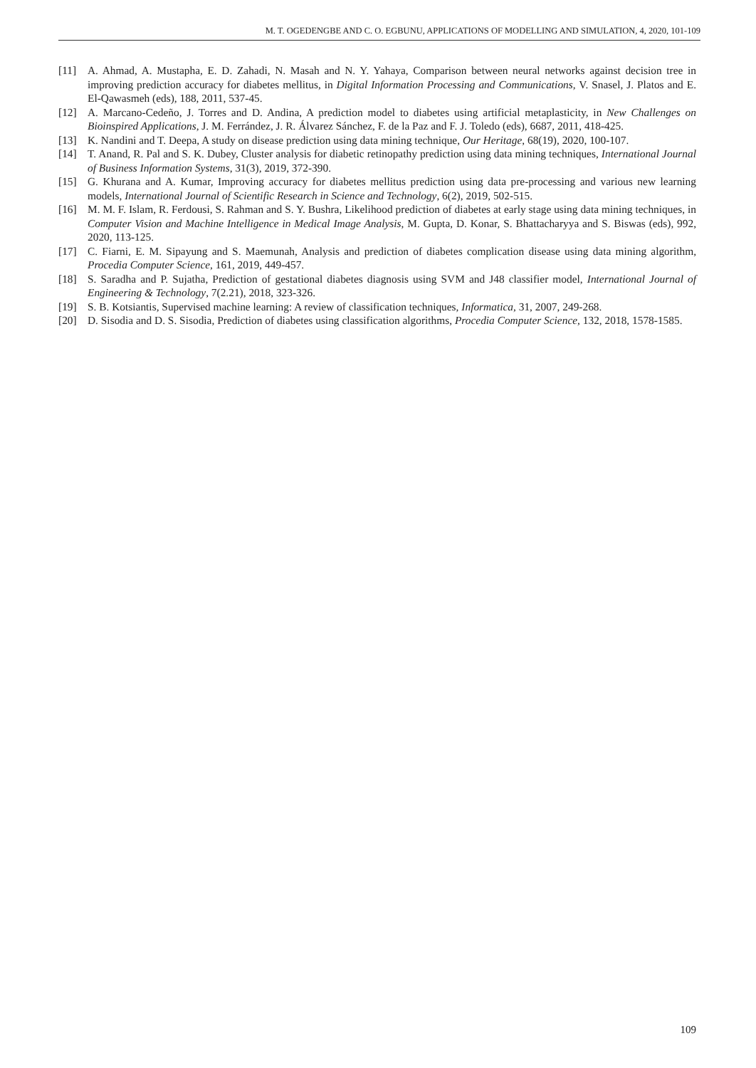M. T. OGEDENGBE AND C. O. EGBUNU, APPLICATIONS OF MODELLING AND SIMULATION, 4, 2020, 101-109
[11] A. Ahmad, A. Mustapha, E. D. Zahadi, N. Masah and N. Y. Yahaya, Comparison between neural networks against decision tree in improving prediction accuracy for diabetes mellitus, in Digital Information Processing and Communications, V. Snasel, J. Platos and E. El-Qawasmeh (eds), 188, 2011, 537-45.
[12] A. Marcano-Cedeño, J. Torres and D. Andina, A prediction model to diabetes using artificial metaplasticity, in New Challenges on Bioinspired Applications, J. M. Ferrández, J. R. Álvarez Sánchez, F. de la Paz and F. J. Toledo (eds), 6687, 2011, 418-425.
[13] K. Nandini and T. Deepa, A study on disease prediction using data mining technique, Our Heritage, 68(19), 2020, 100-107.
[14] T. Anand, R. Pal and S. K. Dubey, Cluster analysis for diabetic retinopathy prediction using data mining techniques, International Journal of Business Information Systems, 31(3), 2019, 372-390.
[15] G. Khurana and A. Kumar, Improving accuracy for diabetes mellitus prediction using data pre-processing and various new learning models, International Journal of Scientific Research in Science and Technology, 6(2), 2019, 502-515.
[16] M. M. F. Islam, R. Ferdousi, S. Rahman and S. Y. Bushra, Likelihood prediction of diabetes at early stage using data mining techniques, in Computer Vision and Machine Intelligence in Medical Image Analysis, M. Gupta, D. Konar, S. Bhattacharyya and S. Biswas (eds), 992, 2020, 113-125.
[17] C. Fiarni, E. M. Sipayung and S. Maemunah, Analysis and prediction of diabetes complication disease using data mining algorithm, Procedia Computer Science, 161, 2019, 449-457.
[18] S. Saradha and P. Sujatha, Prediction of gestational diabetes diagnosis using SVM and J48 classifier model, International Journal of Engineering & Technology, 7(2.21), 2018, 323-326.
[19] S. B. Kotsiantis, Supervised machine learning: A review of classification techniques, Informatica, 31, 2007, 249-268.
[20] D. Sisodia and D. S. Sisodia, Prediction of diabetes using classification algorithms, Procedia Computer Science, 132, 2018, 1578-1585.
109